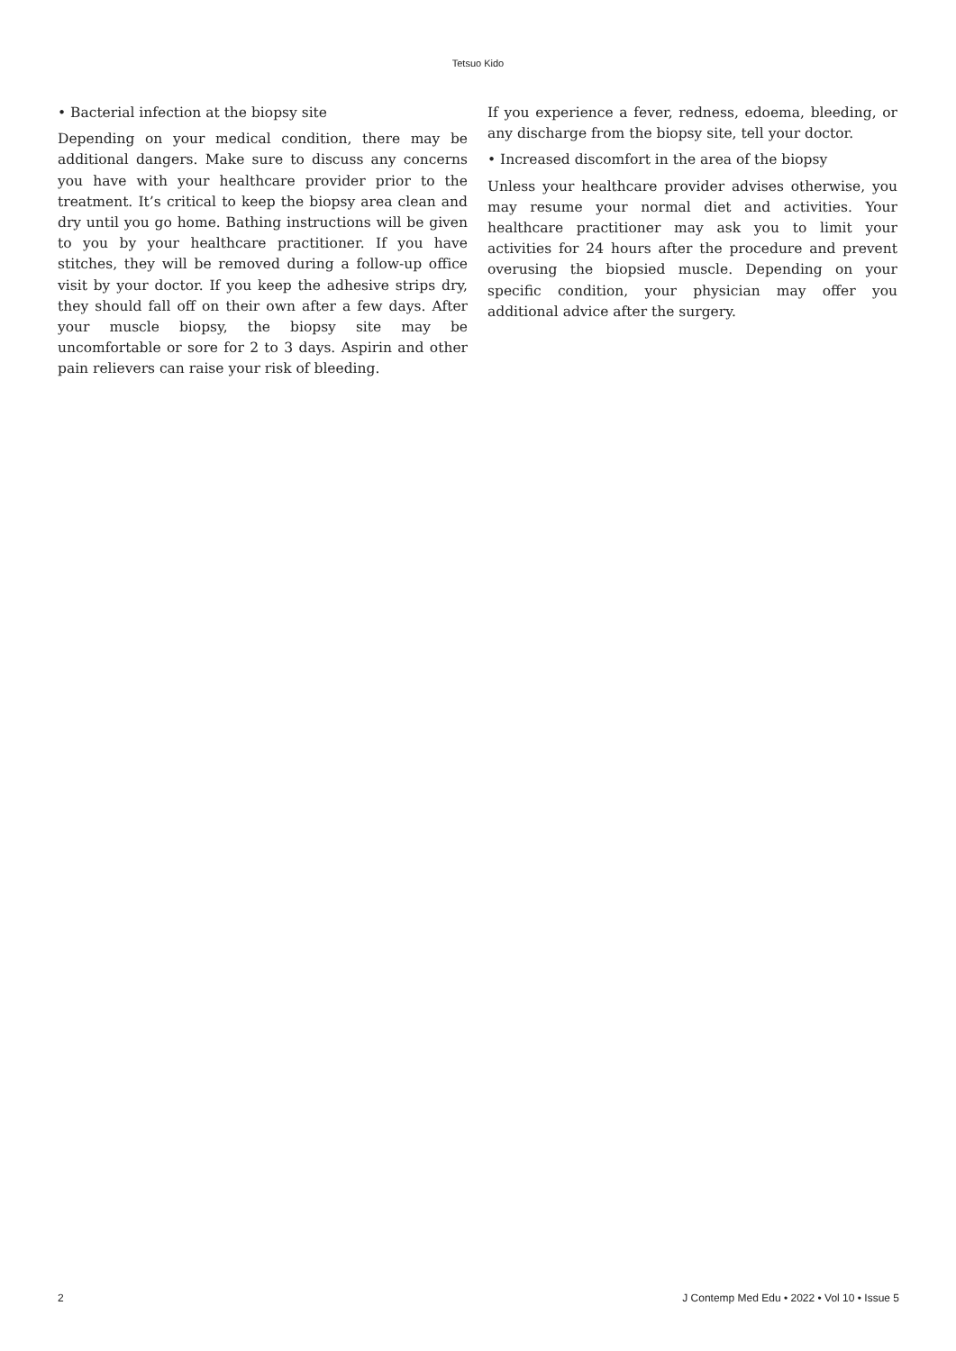Tetsuo Kido
• Bacterial infection at the biopsy site
Depending on your medical condition, there may be additional dangers. Make sure to discuss any concerns you have with your healthcare provider prior to the treatment. It’s critical to keep the biopsy area clean and dry until you go home. Bathing instructions will be given to you by your healthcare practitioner. If you have stitches, they will be removed during a follow-up office visit by your doctor. If you keep the adhesive strips dry, they should fall off on their own after a few days. After your muscle biopsy, the biopsy site may be uncomfortable or sore for 2 to 3 days. Aspirin and other pain relievers can raise your risk of bleeding.
If you experience a fever, redness, edoema, bleeding, or any discharge from the biopsy site, tell your doctor.
• Increased discomfort in the area of the biopsy
Unless your healthcare provider advises otherwise, you may resume your normal diet and activities. Your healthcare practitioner may ask you to limit your activities for 24 hours after the procedure and prevent overusing the biopsied muscle. Depending on your specific condition, your physician may offer you additional advice after the surgery.
2 J Contemp Med Edu • 2022 • Vol 10 • Issue 5